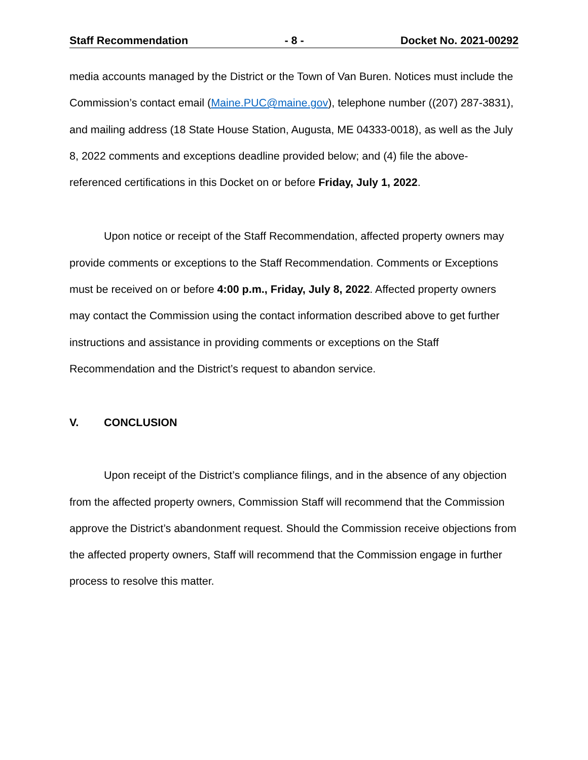Staff Recommendation - 8 - Docket No. 2021-00292
media accounts managed by the District or the Town of Van Buren. Notices must include the Commission’s contact email (Maine.PUC@maine.gov), telephone number ((207) 287-3831), and mailing address (18 State House Station, Augusta, ME 04333-0018), as well as the July 8, 2022 comments and exceptions deadline provided below; and (4) file the above-referenced certifications in this Docket on or before Friday, July 1, 2022.
Upon notice or receipt of the Staff Recommendation, affected property owners may provide comments or exceptions to the Staff Recommendation. Comments or Exceptions must be received on or before 4:00 p.m., Friday, July 8, 2022. Affected property owners may contact the Commission using the contact information described above to get further instructions and assistance in providing comments or exceptions on the Staff Recommendation and the District’s request to abandon service.
V. CONCLUSION
Upon receipt of the District’s compliance filings, and in the absence of any objection from the affected property owners, Commission Staff will recommend that the Commission approve the District’s abandonment request. Should the Commission receive objections from the affected property owners, Staff will recommend that the Commission engage in further process to resolve this matter.